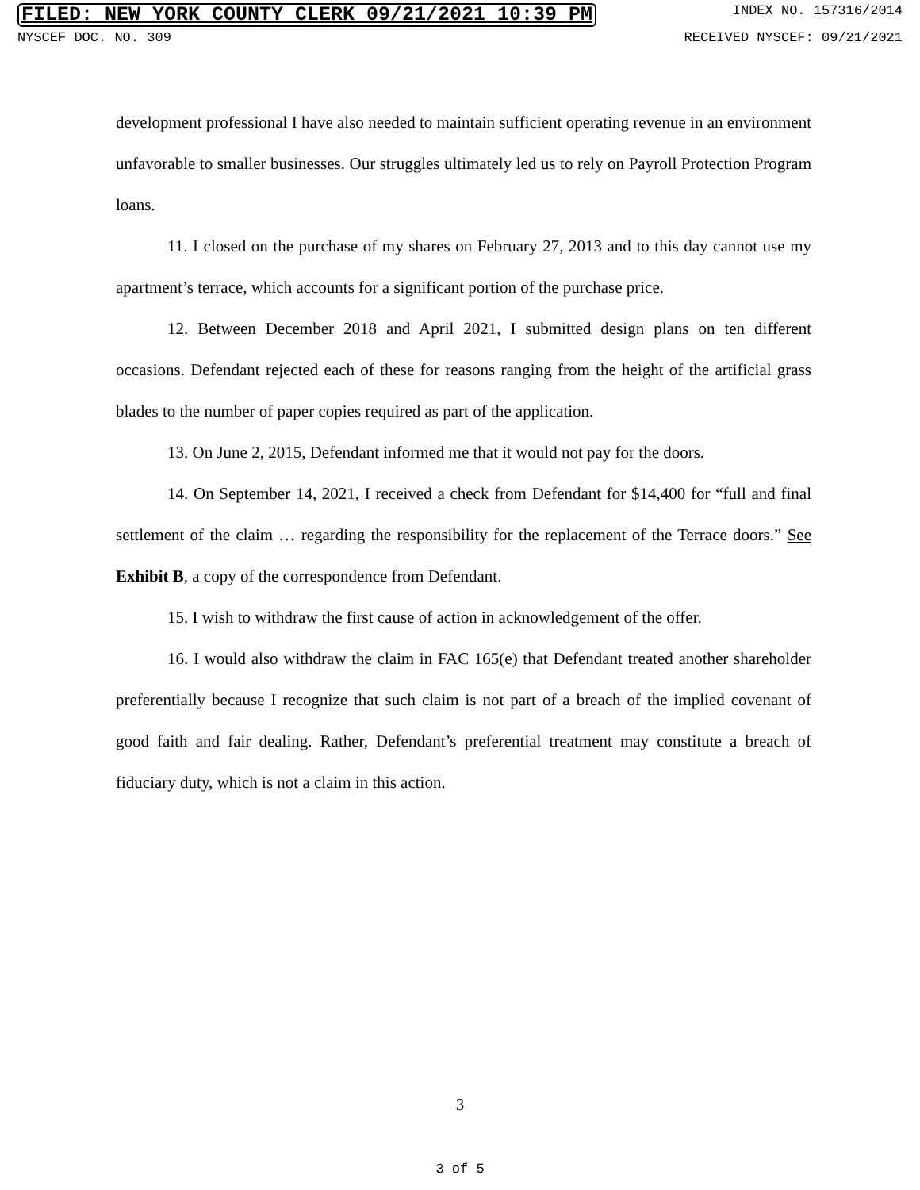FILED: NEW YORK COUNTY CLERK 09/21/2021 10:39 PM INDEX NO. 157316/2014
NYSCEF DOC. NO. 309 RECEIVED NYSCEF: 09/21/2021
development professional I have also needed to maintain sufficient operating revenue in an environment unfavorable to smaller businesses. Our struggles ultimately led us to rely on Payroll Protection Program loans.
11. I closed on the purchase of my shares on February 27, 2013 and to this day cannot use my apartment’s terrace, which accounts for a significant portion of the purchase price.
12. Between December 2018 and April 2021, I submitted design plans on ten different occasions. Defendant rejected each of these for reasons ranging from the height of the artificial grass blades to the number of paper copies required as part of the application.
13. On June 2, 2015, Defendant informed me that it would not pay for the doors.
14. On September 14, 2021, I received a check from Defendant for $14,400 for “full and final settlement of the claim … regarding the responsibility for the replacement of the Terrace doors.” See Exhibit B, a copy of the correspondence from Defendant.
15. I wish to withdraw the first cause of action in acknowledgement of the offer.
16. I would also withdraw the claim in FAC 165(e) that Defendant treated another shareholder preferentially because I recognize that such claim is not part of a breach of the implied covenant of good faith and fair dealing. Rather, Defendant’s preferential treatment may constitute a breach of fiduciary duty, which is not a claim in this action.
3
3 of 5